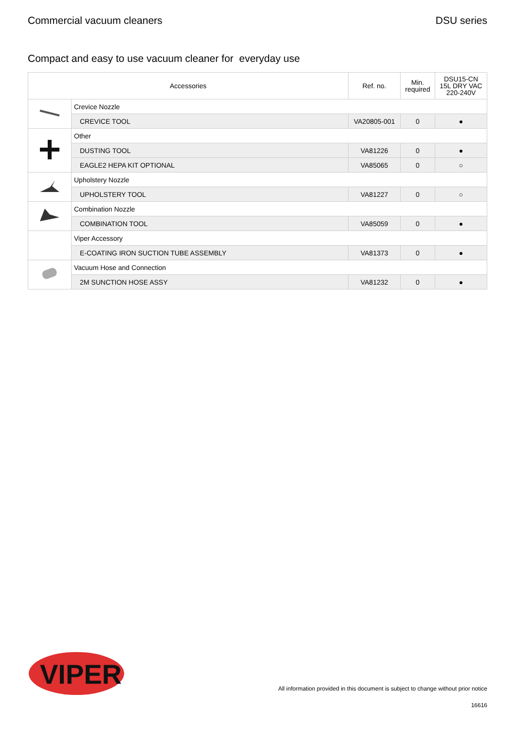Commercial vacuum cleaners DSU series
Compact and easy to use vacuum cleaner for everyday use
| Accessories | | Ref. no. | Min. required | DSU15-CN 15L DRY VAC 220-240V |
| --- | --- | --- | --- | --- |
| | Crevice Nozzle | | | |
| | CREVICE TOOL | VA20805-001 | 0 | ● |
| | Other | | | |
| | DUSTING TOOL | VA81226 | 0 | ● |
| | EAGLE2 HEPA KIT OPTIONAL | VA85065 | 0 | ○ |
| | Upholstery Nozzle | | | |
| | UPHOLSTERY TOOL | VA81227 | 0 | ○ |
| | Combination Nozzle | | | |
| | COMBINATION TOOL | VA85059 | 0 | ● |
| | Viper Accessory | | | |
| | E-COATING IRON SUCTION TUBE ASSEMBLY | VA81373 | 0 | ● |
| | Vacuum Hose and Connection | | | |
| | 2M SUNCTION HOSE ASSY | VA81232 | 0 | ● |
VIPER
All information provided in this document is subject to change without prior notice
16616